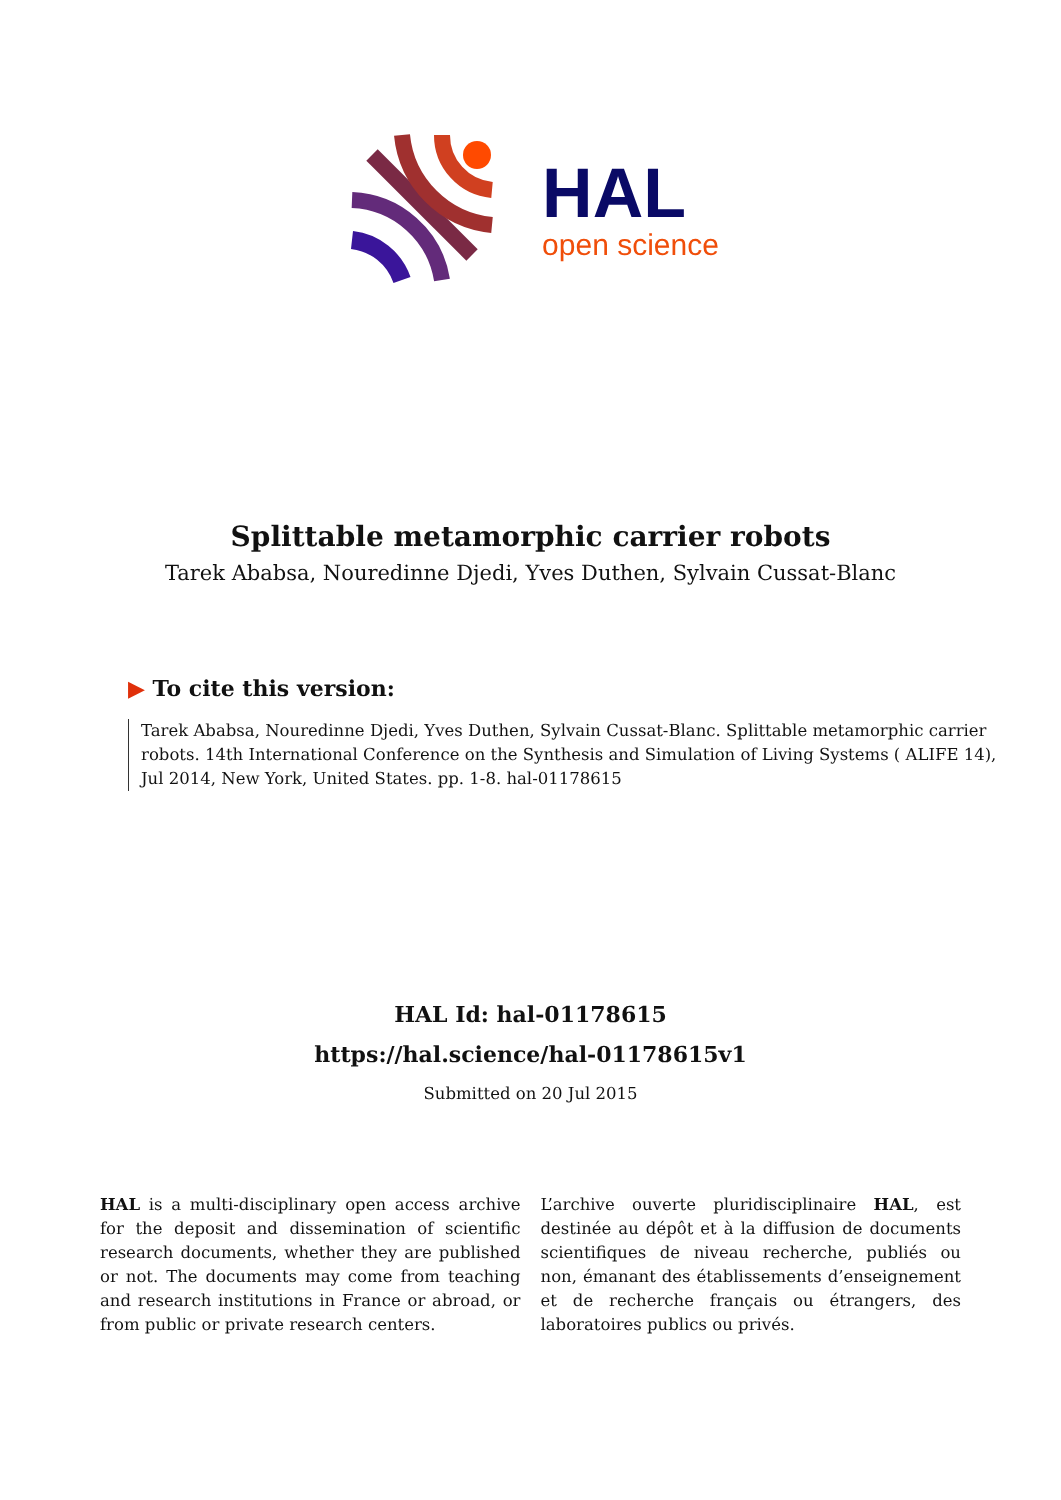HAL
open science
Splittable metamorphic carrier robots
Tarek Ababsa, Nouredinne Djedi, Yves Duthen, Sylvain Cussat-Blanc
▶ To cite this version:
Tarek Ababsa, Nouredinne Djedi, Yves Duthen, Sylvain Cussat-Blanc. Splittable metamorphic carrier robots. 14th International Conference on the Synthesis and Simulation of Living Systems ( ALIFE 14), Jul 2014, New York, United States. pp. 1-8. hal-01178615
HAL Id: hal-01178615
https://hal.science/hal-01178615v1
Submitted on 20 Jul 2015
HAL is a multi-disciplinary open access archive for the deposit and dissemination of scientific research documents, whether they are published or not. The documents may come from teaching and research institutions in France or abroad, or from public or private research centers.
L’archive ouverte pluridisciplinaire HAL, est destinée au dépôt et à la diffusion de documents scientifiques de niveau recherche, publiés ou non, émanant des établissements d’enseignement et de recherche français ou étrangers, des laboratoires publics ou privés.